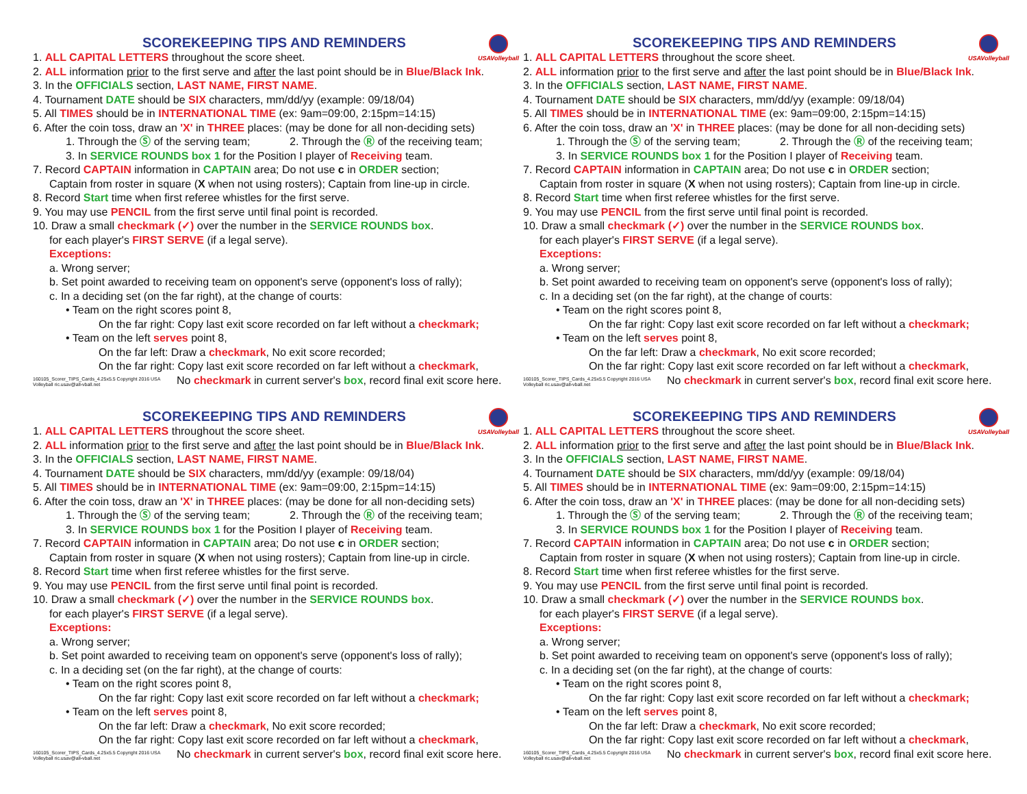USAVolleyball
SCOREKEEPING TIPS AND REMINDERS
1. ALL CAPITAL LETTERS throughout the score sheet.
2. ALL information prior to the first serve and after the last point should be in Blue/Black Ink.
3. In the OFFICIALS section, LAST NAME, FIRST NAME.
4. Tournament DATE should be SIX characters, mm/dd/yy (example: 09/18/04)
5. All TIMES should be in INTERNATIONAL TIME (ex: 9am=09:00, 2:15pm=14:15)
6. After the coin toss, draw an 'X' in THREE places: (may be done for all non-deciding sets)
1. Through the Ⓢ of the serving team; 2. Through the Ⓡ of the receiving team;
3. In SERVICE ROUNDS box 1 for the Position I player of Receiving team.
7. Record CAPTAIN information in CAPTAIN area; Do not use c in ORDER section;
Captain from roster in square (X when not using rosters); Captain from line-up in circle.
8. Record Start time when first referee whistles for the first serve.
9. You may use PENCIL from the first serve until final point is recorded.
10. Draw a small checkmark (✓) over the number in the SERVICE ROUNDS box.
for each player's FIRST SERVE (if a legal serve).
Exceptions:
a. Wrong server;
b. Set point awarded to receiving team on opponent's serve (opponent's loss of rally);
c. In a deciding set (on the far right), at the change of courts:
• Team on the right scores point 8,
On the far right: Copy last exit score recorded on far left without a checkmark;
• Team on the left serves point 8,
On the far left: Draw a checkmark, No exit score recorded;
On the far right: Copy last exit score recorded on far left without a checkmark,
160105_Scorer_TIPS_Cards_4.25x5.5 Copyright 2016 USA Volleyball ric.usav@all-vball.net
No checkmark in current server's box, record final exit score here.
USAVolleyball
SCOREKEEPING TIPS AND REMINDERS
1. ALL CAPITAL LETTERS throughout the score sheet.
2. ALL information prior to the first serve and after the last point should be in Blue/Black Ink.
3. In the OFFICIALS section, LAST NAME, FIRST NAME.
4. Tournament DATE should be SIX characters, mm/dd/yy (example: 09/18/04)
5. All TIMES should be in INTERNATIONAL TIME (ex: 9am=09:00, 2:15pm=14:15)
6. After the coin toss, draw an 'X' in THREE places: (may be done for all non-deciding sets)
1. Through the Ⓢ of the serving team; 2. Through the Ⓡ of the receiving team;
3. In SERVICE ROUNDS box 1 for the Position I player of Receiving team.
7. Record CAPTAIN information in CAPTAIN area; Do not use c in ORDER section;
Captain from roster in square (X when not using rosters); Captain from line-up in circle.
8. Record Start time when first referee whistles for the first serve.
9. You may use PENCIL from the first serve until final point is recorded.
10. Draw a small checkmark (✓) over the number in the SERVICE ROUNDS box.
for each player's FIRST SERVE (if a legal serve).
Exceptions:
a. Wrong server;
b. Set point awarded to receiving team on opponent's serve (opponent's loss of rally);
c. In a deciding set (on the far right), at the change of courts:
• Team on the right scores point 8,
On the far right: Copy last exit score recorded on far left without a checkmark;
• Team on the left serves point 8,
On the far left: Draw a checkmark, No exit score recorded;
On the far right: Copy last exit score recorded on far left without a checkmark,
160105_Scorer_TIPS_Cards_4.25x5.5 Copyright 2016 USA Volleyball ric.usav@all-vball.net
No checkmark in current server's box, record final exit score here.
USAVolleyball
SCOREKEEPING TIPS AND REMINDERS
1. ALL CAPITAL LETTERS throughout the score sheet.
2. ALL information prior to the first serve and after the last point should be in Blue/Black Ink.
3. In the OFFICIALS section, LAST NAME, FIRST NAME.
4. Tournament DATE should be SIX characters, mm/dd/yy (example: 09/18/04)
5. All TIMES should be in INTERNATIONAL TIME (ex: 9am=09:00, 2:15pm=14:15)
6. After the coin toss, draw an 'X' in THREE places: (may be done for all non-deciding sets)
1. Through the Ⓢ of the serving team; 2. Through the Ⓡ of the receiving team;
3. In SERVICE ROUNDS box 1 for the Position I player of Receiving team.
7. Record CAPTAIN information in CAPTAIN area; Do not use c in ORDER section;
Captain from roster in square (X when not using rosters); Captain from line-up in circle.
8. Record Start time when first referee whistles for the first serve.
9. You may use PENCIL from the first serve until final point is recorded.
10. Draw a small checkmark (✓) over the number in the SERVICE ROUNDS box.
for each player's FIRST SERVE (if a legal serve).
Exceptions:
a. Wrong server;
b. Set point awarded to receiving team on opponent's serve (opponent's loss of rally);
c. In a deciding set (on the far right), at the change of courts:
• Team on the right scores point 8,
On the far right: Copy last exit score recorded on far left without a checkmark;
• Team on the left serves point 8,
On the far left: Draw a checkmark, No exit score recorded;
On the far right: Copy last exit score recorded on far left without a checkmark,
160105_Scorer_TIPS_Cards_4.25x5.5 Copyright 2016 USA Volleyball ric.usav@all-vball.net
No checkmark in current server's box, record final exit score here.
USAVolleyball
SCOREKEEPING TIPS AND REMINDERS
1. ALL CAPITAL LETTERS throughout the score sheet.
2. ALL information prior to the first serve and after the last point should be in Blue/Black Ink.
3. In the OFFICIALS section, LAST NAME, FIRST NAME.
4. Tournament DATE should be SIX characters, mm/dd/yy (example: 09/18/04)
5. All TIMES should be in INTERNATIONAL TIME (ex: 9am=09:00, 2:15pm=14:15)
6. After the coin toss, draw an 'X' in THREE places: (may be done for all non-deciding sets)
1. Through the Ⓢ of the serving team; 2. Through the Ⓡ of the receiving team;
3. In SERVICE ROUNDS box 1 for the Position I player of Receiving team.
7. Record CAPTAIN information in CAPTAIN area; Do not use c in ORDER section;
Captain from roster in square (X when not using rosters); Captain from line-up in circle.
8. Record Start time when first referee whistles for the first serve.
9. You may use PENCIL from the first serve until final point is recorded.
10. Draw a small checkmark (✓) over the number in the SERVICE ROUNDS box.
for each player's FIRST SERVE (if a legal serve).
Exceptions:
a. Wrong server;
b. Set point awarded to receiving team on opponent's serve (opponent's loss of rally);
c. In a deciding set (on the far right), at the change of courts:
• Team on the right scores point 8,
On the far right: Copy last exit score recorded on far left without a checkmark;
• Team on the left serves point 8,
On the far left: Draw a checkmark, No exit score recorded;
On the far right: Copy last exit score recorded on far left without a checkmark,
160105_Scorer_TIPS_Cards_4.25x5.5 Copyright 2016 USA Volleyball ric.usav@all-vball.net
No checkmark in current server's box, record final exit score here.